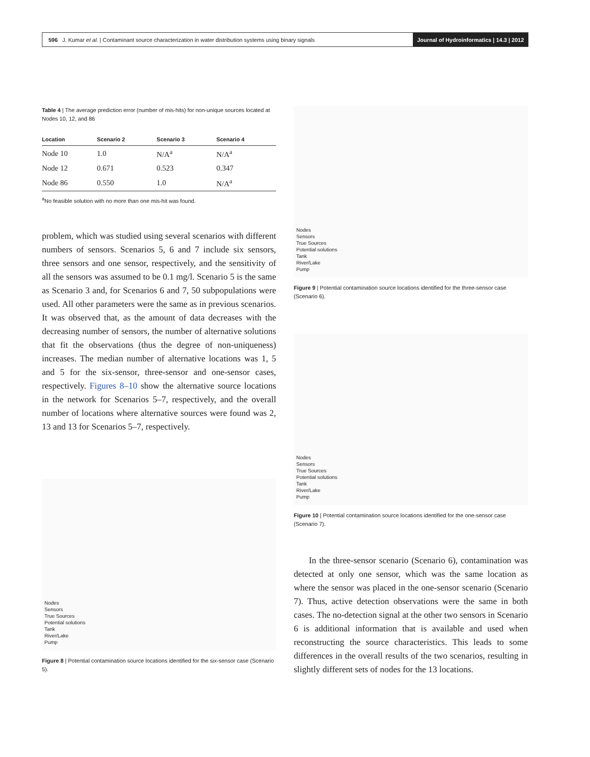596 J. Kumar et al. | Contaminant source characterization in water distribution systems using binary signals
Journal of Hydroinformatics | 14.3 | 2012
Table 4 | The average prediction error (number of mis-hits) for non-unique sources located at Nodes 10, 12, and 86
| Location | Scenario 2 | Scenario 3 | Scenario 4 |
| --- | --- | --- | --- |
| Node 10 | 1.0 | N/A<sup>a</sup> | N/A<sup>a</sup> |
| Node 12 | 0.671 | 0.523 | 0.347 |
| Node 86 | 0.550 | 1.0 | N/A<sup>a</sup> |
<sup>a</sup> No feasible solution with no more than one mis-hit was found.
problem, which was studied using several scenarios with different numbers of sensors. Scenarios 5, 6 and 7 include six sensors, three sensors and one sensor, respectively, and the sensitivity of all the sensors was assumed to be 0.1 mg/l. Scenario 5 is the same as Scenario 3 and, for Scenarios 6 and 7, 50 subpopulations were used. All other parameters were the same as in previous scenarios. It was observed that, as the amount of data decreases with the decreasing number of sensors, the number of alternative solutions that fit the observations (thus the degree of non-uniqueness) increases. The median number of alternative locations was 1, 5 and 5 for the six-sensor, three-sensor and one-sensor cases, respectively. Figures 8–10 show the alternative source locations in the network for Scenarios 5–7, respectively, and the overall number of locations where alternative sources were found was 2, 13 and 13 for Scenarios 5–7, respectively.
Nodes
Sensors
True Sources
Potential solutions
Tank
River/Lake
Pump
Figure 8 | Potential contamination source locations identified for the six-sensor case (Scenario 5).
Nodes
Sensors
True Sources
Potential solutions
Tank
River/Lake
Pump
Figure 9 | Potential contamination source locations identified for the three-sensor case (Scenario 6).
Nodes
Sensors
True Sources
Potential solutions
Tank
River/Lake
Pump
Figure 10 | Potential contamination source locations identified for the one-sensor case (Scenario 7).
In the three-sensor scenario (Scenario 6), contamination was detected at only one sensor, which was the same location as where the sensor was placed in the one-sensor scenario (Scenario 7). Thus, active detection observations were the same in both cases. The no-detection signal at the other two sensors in Scenario 6 is additional information that is available and used when reconstructing the source characteristics. This leads to some differences in the overall results of the two scenarios, resulting in slightly different sets of nodes for the 13 locations.